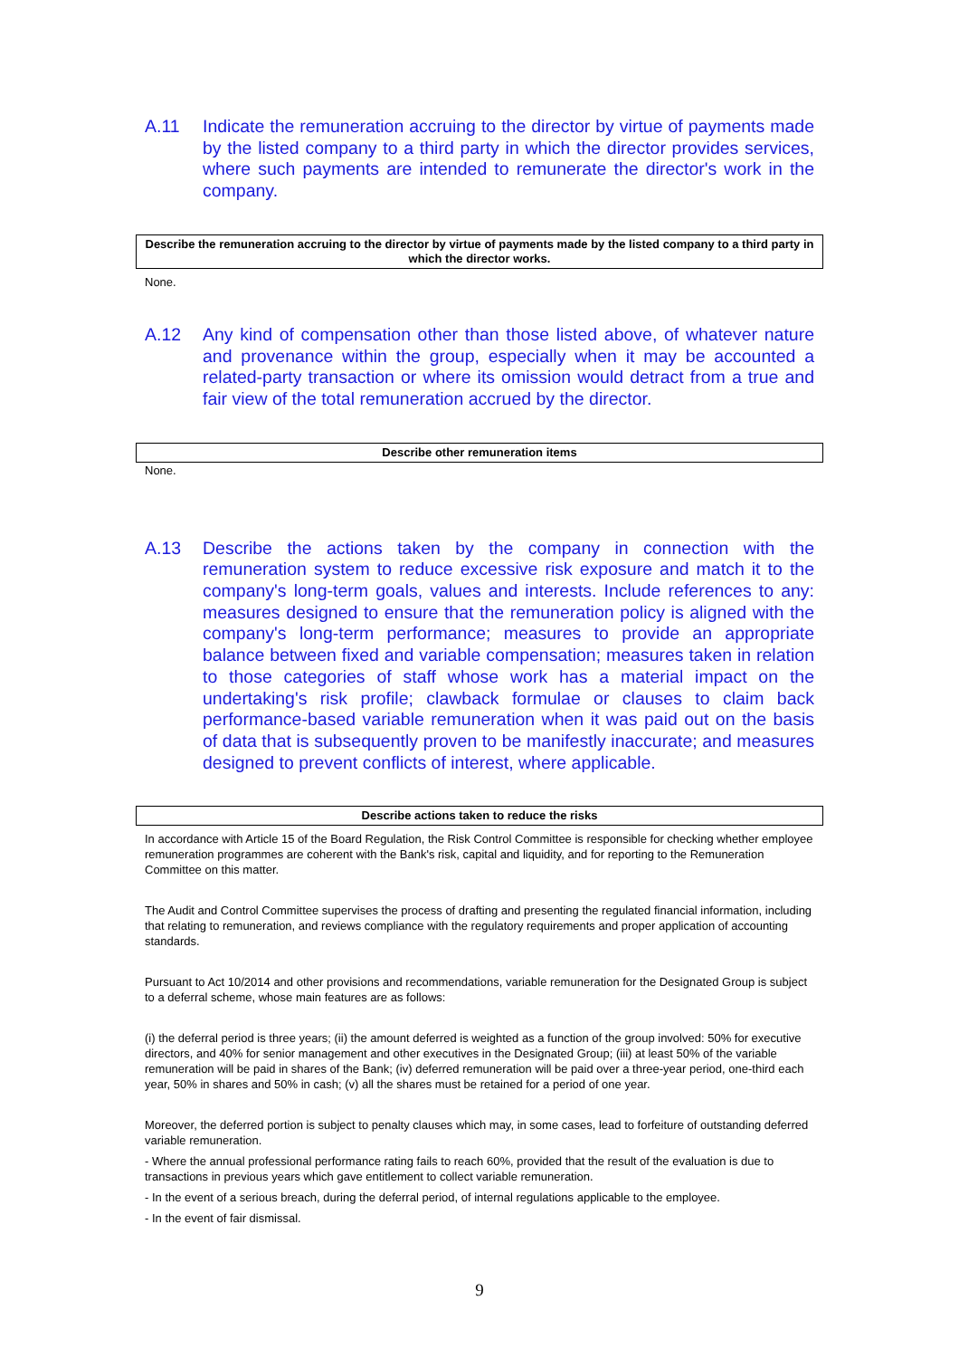A.11 Indicate the remuneration accruing to the director by virtue of payments made by the listed company to a third party in which the director provides services, where such payments are intended to remunerate the director's work in the company.
Describe the remuneration accruing to the director by virtue of payments made by the listed company to a third party in which the director works.
None.
A.12 Any kind of compensation other than those listed above, of whatever nature and provenance within the group, especially when it may be accounted a related-party transaction or where its omission would detract from a true and fair view of the total remuneration accrued by the director.
Describe other remuneration items
None.
A.13 Describe the actions taken by the company in connection with the remuneration system to reduce excessive risk exposure and match it to the company's long-term goals, values and interests. Include references to any: measures designed to ensure that the remuneration policy is aligned with the company's long-term performance; measures to provide an appropriate balance between fixed and variable compensation; measures taken in relation to those categories of staff whose work has a material impact on the undertaking's risk profile; clawback formulae or clauses to claim back performance-based variable remuneration when it was paid out on the basis of data that is subsequently proven to be manifestly inaccurate; and measures designed to prevent conflicts of interest, where applicable.
Describe actions taken to reduce the risks
In accordance with Article 15 of the Board Regulation, the Risk Control Committee is responsible for checking whether employee remuneration programmes are coherent with the Bank's risk, capital and liquidity, and for reporting to the Remuneration Committee on this matter.
The Audit and Control Committee supervises the process of drafting and presenting the regulated financial information, including that relating to remuneration, and reviews compliance with the regulatory requirements and proper application of accounting standards.
Pursuant to Act 10/2014 and other provisions and recommendations, variable remuneration for the Designated Group is subject to a deferral scheme, whose main features are as follows:
(i) the deferral period is three years; (ii) the amount deferred is weighted as a function of the group involved: 50% for executive directors, and 40% for senior management and other executives in the Designated Group; (iii) at least 50% of the variable remuneration will be paid in shares of the Bank; (iv) deferred remuneration will be paid over a three-year period, one-third each year, 50% in shares and 50% in cash; (v) all the shares must be retained for a period of one year.
Moreover, the deferred portion is subject to penalty clauses which may, in some cases, lead to forfeiture of outstanding deferred variable remuneration.
- Where the annual professional performance rating fails to reach 60%, provided that the result of the evaluation is due to transactions in previous years which gave entitlement to collect variable remuneration.
- In the event of a serious breach, during the deferral period, of internal regulations applicable to the employee.
- In the event of fair dismissal.
9